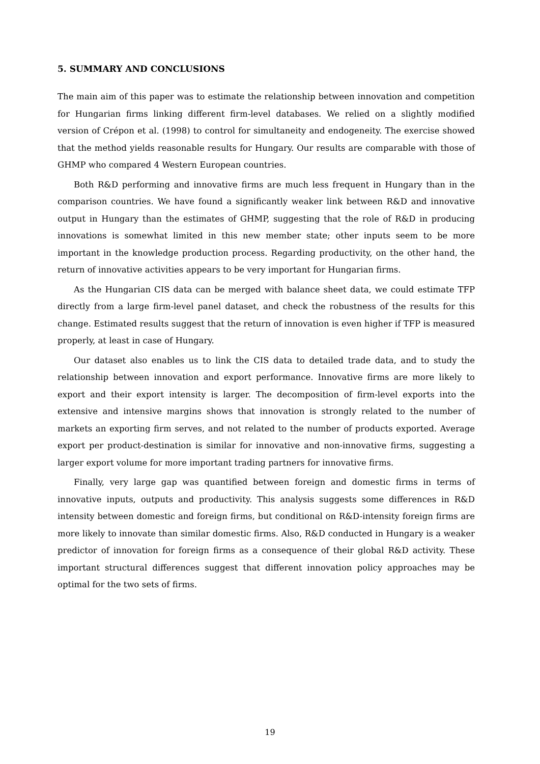5. SUMMARY AND CONCLUSIONS
The main aim of this paper was to estimate the relationship between innovation and competition for Hungarian firms linking different firm-level databases. We relied on a slightly modified version of Crépon et al. (1998) to control for simultaneity and endogeneity. The exercise showed that the method yields reasonable results for Hungary. Our results are comparable with those of GHMP who compared 4 Western European countries.
Both R&D performing and innovative firms are much less frequent in Hungary than in the comparison countries. We have found a significantly weaker link between R&D and innovative output in Hungary than the estimates of GHMP, suggesting that the role of R&D in producing innovations is somewhat limited in this new member state; other inputs seem to be more important in the knowledge production process. Regarding productivity, on the other hand, the return of innovative activities appears to be very important for Hungarian firms.
As the Hungarian CIS data can be merged with balance sheet data, we could estimate TFP directly from a large firm-level panel dataset, and check the robustness of the results for this change. Estimated results suggest that the return of innovation is even higher if TFP is measured properly, at least in case of Hungary.
Our dataset also enables us to link the CIS data to detailed trade data, and to study the relationship between innovation and export performance. Innovative firms are more likely to export and their export intensity is larger. The decomposition of firm-level exports into the extensive and intensive margins shows that innovation is strongly related to the number of markets an exporting firm serves, and not related to the number of products exported. Average export per product-destination is similar for innovative and non-innovative firms, suggesting a larger export volume for more important trading partners for innovative firms.
Finally, very large gap was quantified between foreign and domestic firms in terms of innovative inputs, outputs and productivity. This analysis suggests some differences in R&D intensity between domestic and foreign firms, but conditional on R&D-intensity foreign firms are more likely to innovate than similar domestic firms. Also, R&D conducted in Hungary is a weaker predictor of innovation for foreign firms as a consequence of their global R&D activity. These important structural differences suggest that different innovation policy approaches may be optimal for the two sets of firms.
19